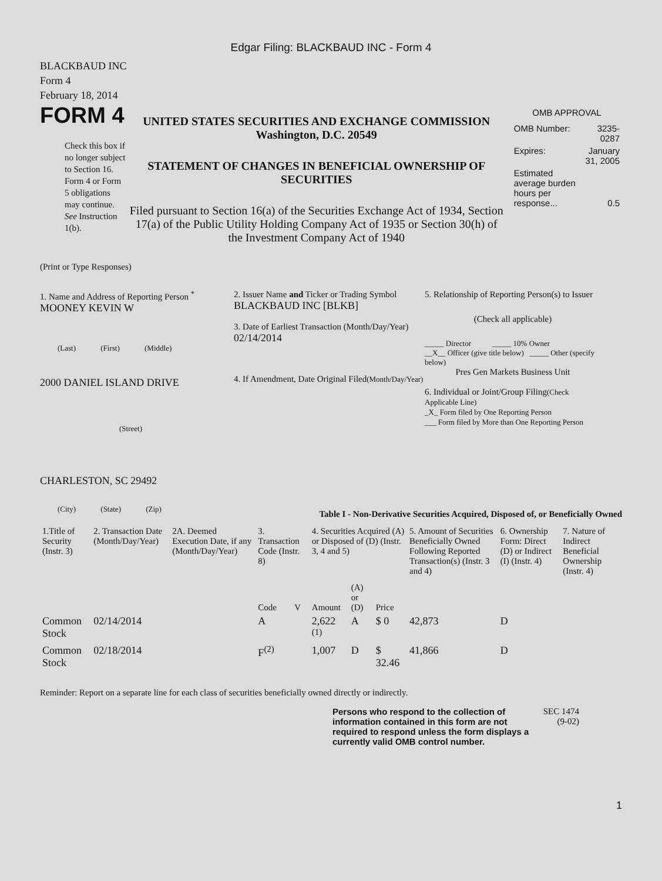Edgar Filing: BLACKBAUD INC - Form 4
BLACKBAUD INC
Form 4
February 18, 2014
FORM 4
Check this box if no longer subject to Section 16. Form 4 or Form 5 obligations may continue. See Instruction 1(b).
UNITED STATES SECURITIES AND EXCHANGE COMMISSION
Washington, D.C. 20549
STATEMENT OF CHANGES IN BENEFICIAL OWNERSHIP OF SECURITIES
Filed pursuant to Section 16(a) of the Securities Exchange Act of 1934, Section 17(a) of the Public Utility Holding Company Act of 1935 or Section 30(h) of the Investment Company Act of 1940
OMB APPROVAL
| OMB Number: | 3235-0287 |
| Expires: | January 31, 2005 |
| Estimated average burden hours per response... | 0.5 |
(Print or Type Responses)
1. Name and Address of Reporting Person <sup>*</sup>
MOONEY KEVIN W
(Last) (First) (Middle)
2000 DANIEL ISLAND DRIVE
(Street)
CHARLESTON, SC 29492
(City) (State) (Zip)
2. Issuer Name and Ticker or Trading Symbol
BLACKBAUD INC [BLKB]
3. Date of Earliest Transaction (Month/Day/Year)
02/14/2014
4. If Amendment, Date Original Filed(Month/Day/Year)
5. Relationship of Reporting Person(s) to Issuer
(Check all applicable)
_____ Director _____ 10% Owner
__X__ Officer (give title below) _____ Other (specify below)
Pres Gen Markets Business Unit
6. Individual or Joint/Group Filing(Check Applicable Line)
_X_ Form filed by One Reporting Person
___ Form filed by More than One Reporting Person
Table I - Non-Derivative Securities Acquired, Disposed of, or Beneficially Owned
| 1.Title of Security (Instr. 3) | 2. Transaction Date (Month/Day/Year) | 2A. Deemed Execution Date, if any (Month/Day/Year) | 3. Transaction Code (Instr. 8) | | 4. Securities Acquired (A) or Disposed of (D) (Instr. 3, 4 and 5) | | | 5. Amount of Securities Beneficially Owned Following Reported Transaction(s) (Instr. 3 and 4) | 6. Ownership Form: Direct (D) or Indirect (I) (Instr. 4) | 7. Nature of Indirect Beneficial Ownership (Instr. 4) |
| --- | --- | --- | --- | --- | --- | --- | --- | --- | --- | --- |
| | | | Code | V | Amount | (A) or (D) | Price | | | |
| Common Stock | 02/14/2014 | | A | | 2,622 <sup>(1)</sup> | A | $ 0 | 42,873 | D | |
| Common Stock | 02/18/2014 | | F<sup>(2)</sup> | | 1,007 | D | $ 32.46 | 41,866 | D | |
Reminder: Report on a separate line for each class of securities beneficially owned directly or indirectly.
Persons who respond to the collection of information contained in this form are not required to respond unless the form displays a currently valid OMB control number.
SEC 1474 (9-02)
1